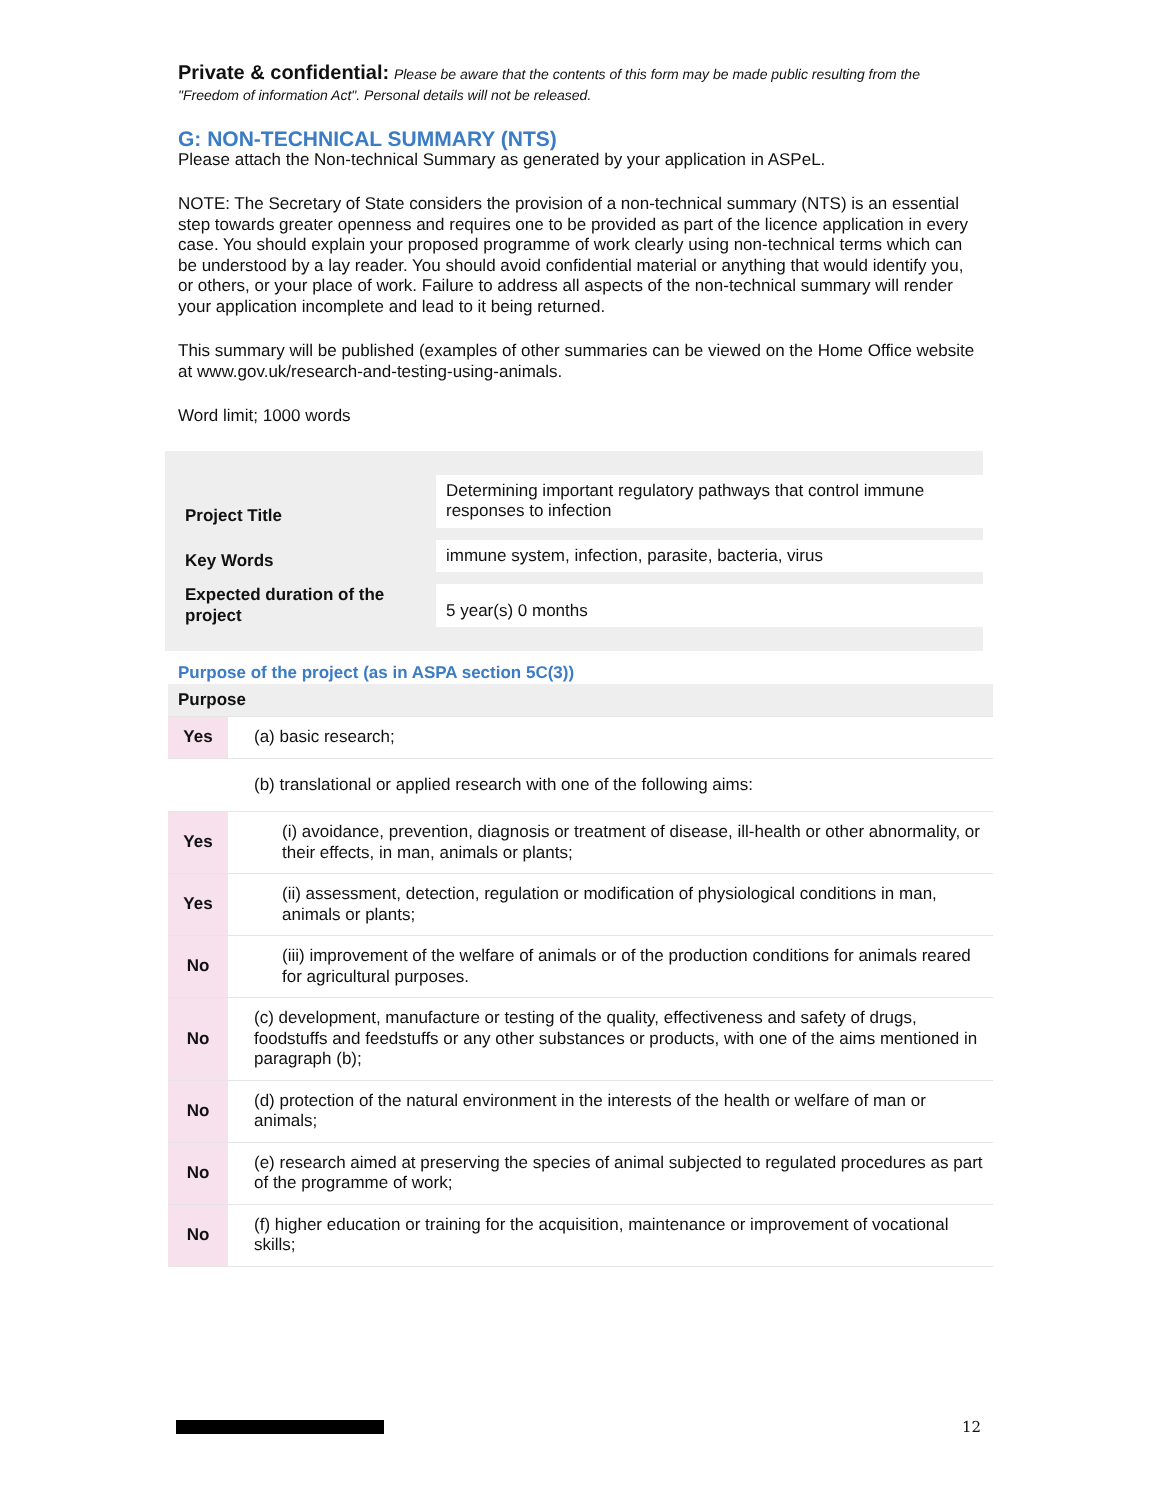Private & confidential: Please be aware that the contents of this form may be made public resulting from the "Freedom of information Act". Personal details will not be released.
G: NON-TECHNICAL SUMMARY (NTS)
Please attach the Non-technical Summary as generated by your application in ASPeL.
NOTE: The Secretary of State considers the provision of a non-technical summary (NTS) is an essential step towards greater openness and requires one to be provided as part of the licence application in every case. You should explain your proposed programme of work clearly using non-technical terms which can be understood by a lay reader. You should avoid confidential material or anything that would identify you, or others, or your place of work. Failure to address all aspects of the non-technical summary will render your application incomplete and lead to it being returned.
This summary will be published (examples of other summaries can be viewed on the Home Office website at www.gov.uk/research-and-testing-using-animals.
Word limit; 1000 words
| Project Title | Determining important regulatory pathways that control immune responses to infection |
| Key Words | immune system, infection, parasite, bacteria, virus |
| Expected duration of the project | 5 year(s) 0 months |
Purpose of the project (as in ASPA section 5C(3))
| Purpose | |
| Yes | (a) basic research; |
| | (b) translational or applied research with one of the following aims: |
| Yes | (i) avoidance, prevention, diagnosis or treatment of disease, ill-health or other abnormality, or their effects, in man, animals or plants; |
| Yes | (ii) assessment, detection, regulation or modification of physiological conditions in man, animals or plants; |
| No | (iii) improvement of the welfare of animals or of the production conditions for animals reared for agricultural purposes. |
| No | (c) development, manufacture or testing of the quality, effectiveness and safety of drugs, foodstuffs and feedstuffs or any other substances or products, with one of the aims mentioned in paragraph (b); |
| No | (d) protection of the natural environment in the interests of the health or welfare of man or animals; |
| No | (e) research aimed at preserving the species of animal subjected to regulated procedures as part of the programme of work; |
| No | (f) higher education or training for the acquisition, maintenance or improvement of vocational skills; |
12